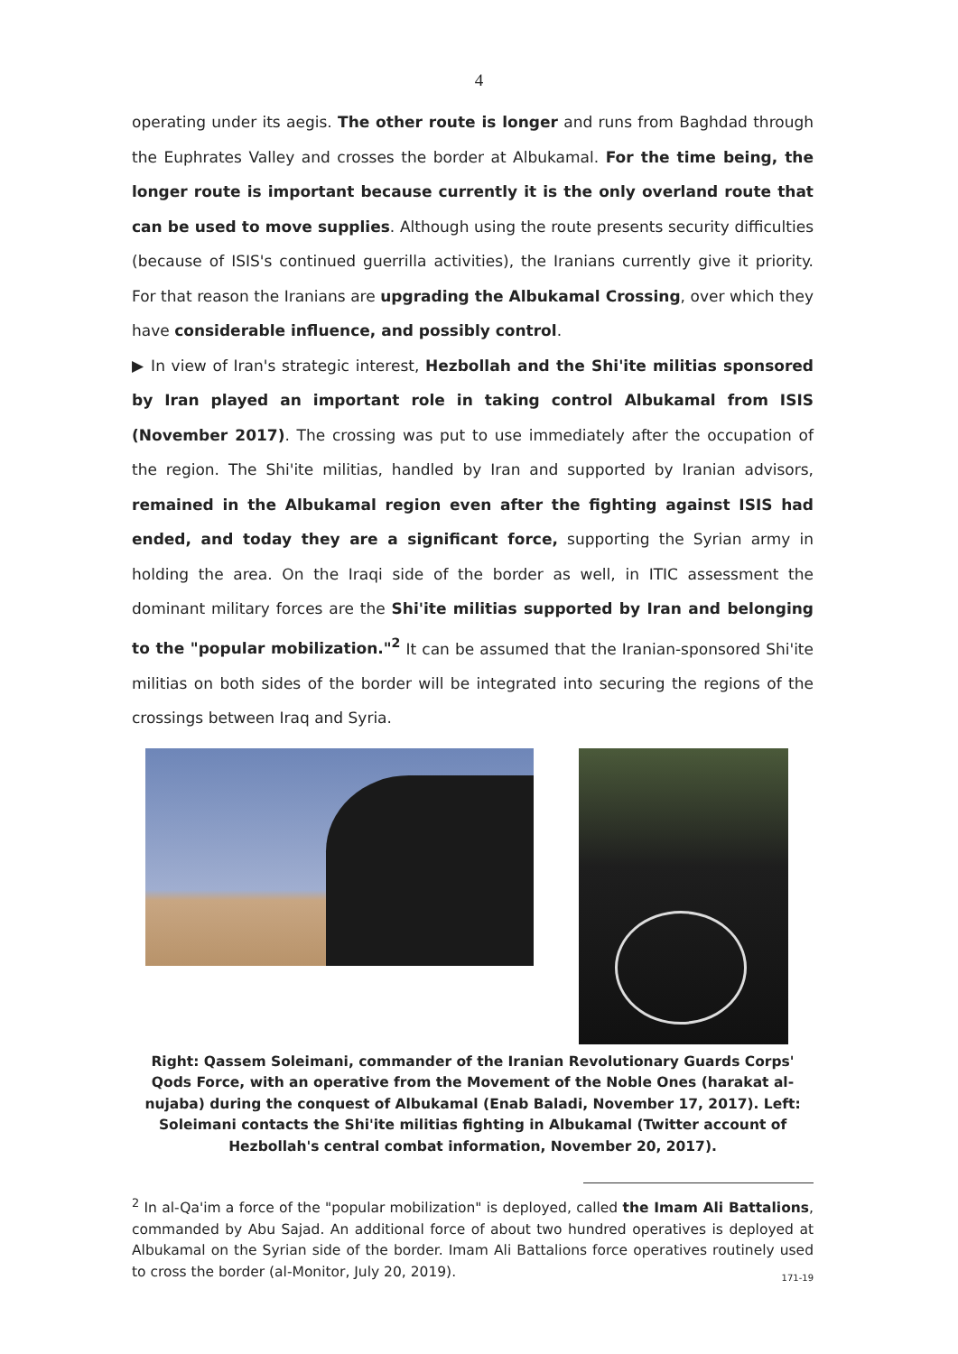4
operating under its aegis. The other route is longer and runs from Baghdad through the Euphrates Valley and crosses the border at Albukamal. For the time being, the longer route is important because currently it is the only overland route that can be used to move supplies. Although using the route presents security difficulties (because of ISIS's continued guerrilla activities), the Iranians currently give it priority. For that reason the Iranians are upgrading the Albukamal Crossing, over which they have considerable influence, and possibly control.
▶ In view of Iran's strategic interest, Hezbollah and the Shi'ite militias sponsored by Iran played an important role in taking control Albukamal from ISIS (November 2017). The crossing was put to use immediately after the occupation of the region. The Shi'ite militias, handled by Iran and supported by Iranian advisors, remained in the Albukamal region even after the fighting against ISIS had ended, and today they are a significant force, supporting the Syrian army in holding the area. On the Iraqi side of the border as well, in ITIC assessment the dominant military forces are the Shi'ite militias supported by Iran and belonging to the "popular mobilization."<sup>2</sup> It can be assumed that the Iranian-sponsored Shi'ite militias on both sides of the border will be integrated into securing the regions of the crossings between Iraq and Syria.
Right: Qassem Soleimani, commander of the Iranian Revolutionary Guards Corps' Qods Force, with an operative from the Movement of the Noble Ones (harakat al-nujaba) during the conquest of Albukamal (Enab Baladi, November 17, 2017). Left: Soleimani contacts the Shi'ite militias fighting in Albukamal (Twitter account of Hezbollah's central combat information, November 20, 2017).
<sup>2</sup> In al-Qa'im a force of the "popular mobilization" is deployed, called the Imam Ali Battalions, commanded by Abu Sajad. An additional force of about two hundred operatives is deployed at Albukamal on the Syrian side of the border. Imam Ali Battalions force operatives routinely used to cross the border (al-Monitor, July 20, 2019).
171-19